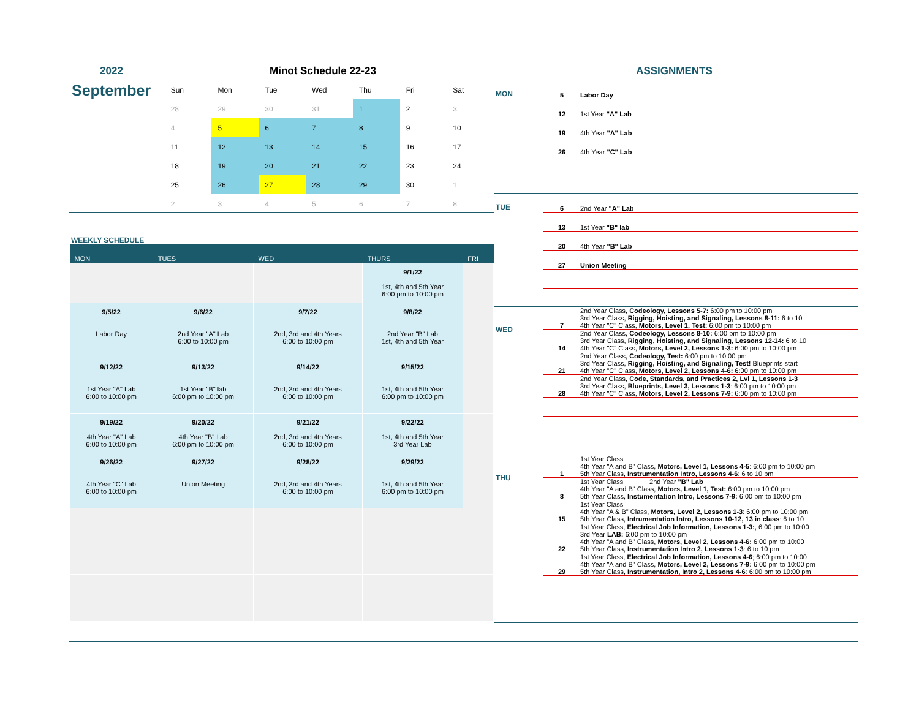2022 Minot Schedule 22-23 ASSIGNMENTS
September
| Sun | Mon | Tue | Wed | Thu | Fri | Sat |
| 28 | 29 | 30 | 31 | 1 | 2 | 3 |
| 4 | 5 | 6 | 7 | 8 | 9 | 10 |
| 11 | 12 | 13 | 14 | 15 | 16 | 17 |
| 18 | 19 | 20 | 21 | 22 | 23 | 24 |
| 25 | 26 | 27 | 28 | 29 | 30 | 1 |
| 2 | 3 | 4 | 5 | 6 | 7 | 8 |
WEEKLY SCHEDULE
| MON | TUES | WED | THURS | FRI |
| --- | --- | --- | --- | --- |
| | | | 9/1/22 1st, 4th and 5th Year 6:00 pm to 10:00 pm | |
| 9/5/22 Labor Day | 9/6/22 2nd Year "A" Lab 6:00 to 10:00 pm | 9/7/22 2nd, 3rd and 4th Years 6:00 to 10:00 pm | 9/8/22 2nd Year "B" Lab 1st, 4th and 5th Year | |
| 9/12/22 1st Year "A" Lab 6:00 to 10:00 pm | 9/13/22 1st Year "B" lab 6:00 pm to 10:00 pm | 9/14/22 2nd, 3rd and 4th Years 6:00 to 10:00 pm | 9/15/22 1st, 4th and 5th Year 6:00 pm to 10:00 pm | |
| 9/19/22 4th Year "A" Lab 6:00 to 10:00 pm | 9/20/22 4th Year "B" Lab 6:00 pm to 10:00 pm | 9/21/22 2nd, 3rd and 4th Years 6:00 to 10:00 pm | 9/22/22 1st, 4th and 5th Year 3rd Year Lab | |
| 9/26/22 4th Year "C" Lab 6:00 to 10:00 pm | 9/27/22 Union Meeting | 9/28/22 2nd, 3rd and 4th Years 6:00 to 10:00 pm | 9/29/22 1st, 4th and 5th Year 6:00 pm to 10:00 pm | |
MON
5 Labor Day
12 1st Year "A" Lab
19 4th Year "A" Lab
26 4th Year "C" Lab
TUE
6 2nd Year "A" Lab
13 1st Year "B" lab
20 4th Year "B" Lab
27 Union Meeting
WED
7 2nd Year Class, Codeology, Lessons 5-7: 6:00 pm to 10:00 pm
3rd Year Class, Rigging, Hoisting, and Signaling, Lessons 8-11: 6 to 10
4th Year "C" Class, Motors, Level 1, Test: 6:00 pm to 10:00 pm
14 2nd Year Class, Codeology, Lessons 8-10: 6:00 pm to 10:00 pm
3rd Year Class, Rigging, Hoisting, and Signaling, Lessons 12-14: 6 to 10
4th Year "C" Class, Motors, Level 2, Lessons 1-3: 6:00 pm to 10:00 pm
21 2nd Year Class, Codeology, Test: 6:00 pm to 10:00 pm
3rd Year Class, Rigging, Hoisting, and Signaling, Test! Blueprints start
4th Year "C" Class, Motors, Level 2, Lessons 4-6: 6:00 pm to 10:00 pm
28 2nd Year Class, Code, Standards, and Practices 2, Lvl 1, Lessons 1-3
3rd Year Class, Blueprints, Level 3, Lessons 1-3: 6:00 pm to 10:00 pm
4th Year "C" Class, Motors, Level 2, Lessons 7-9: 6:00 pm to 10:00 pm
THU
1 1st Year Class
4th Year "A and B" Class, Motors, Level 1, Lessons 4-5: 6:00 pm to 10:00 pm
5th Year Class, Instrumentation Intro, Lessons 4-6: 6 to 10 pm
8 1st Year Class 2nd Year "B" Lab
4th Year "A and B" Class, Motors, Level 1, Test: 6:00 pm to 10:00 pm
5th Year Class, Instumentation Intro, Lessons 7-9: 6:00 pm to 10:00 pm
15 1st Year Class
4th Year "A & B" Class, Motors, Level 2, Lessons 1-3: 6:00 pm to 10:00 pm
5th Year Class, Intrumentation Intro, Lessons 10-12, 13 in class: 6 to 10
22 1st Year Class, Electrical Job Information, Lessons 1-3:, 6:00 pm to 10:00
3rd Year LAB: 6:00 pm to 10:00 pm
4th Year "A and B" Class, Motors, Level 2, Lessons 4-6: 6:00 pm to 10:00
5th Year Class, Instrumentation Intro 2, Lessons 1-3: 6 to 10 pm
29 1st Year Class, Electrical Job Information, Lessons 4-6; 6:00 pm to 10:00
4th Year "A and B" Class, Motors, Level 2, Lessons 7-9: 6:00 pm to 10:00 pm
5th Year Class, Instrumentation, Intro 2, Lessons 4-6: 6:00 pm to 10:00 pm